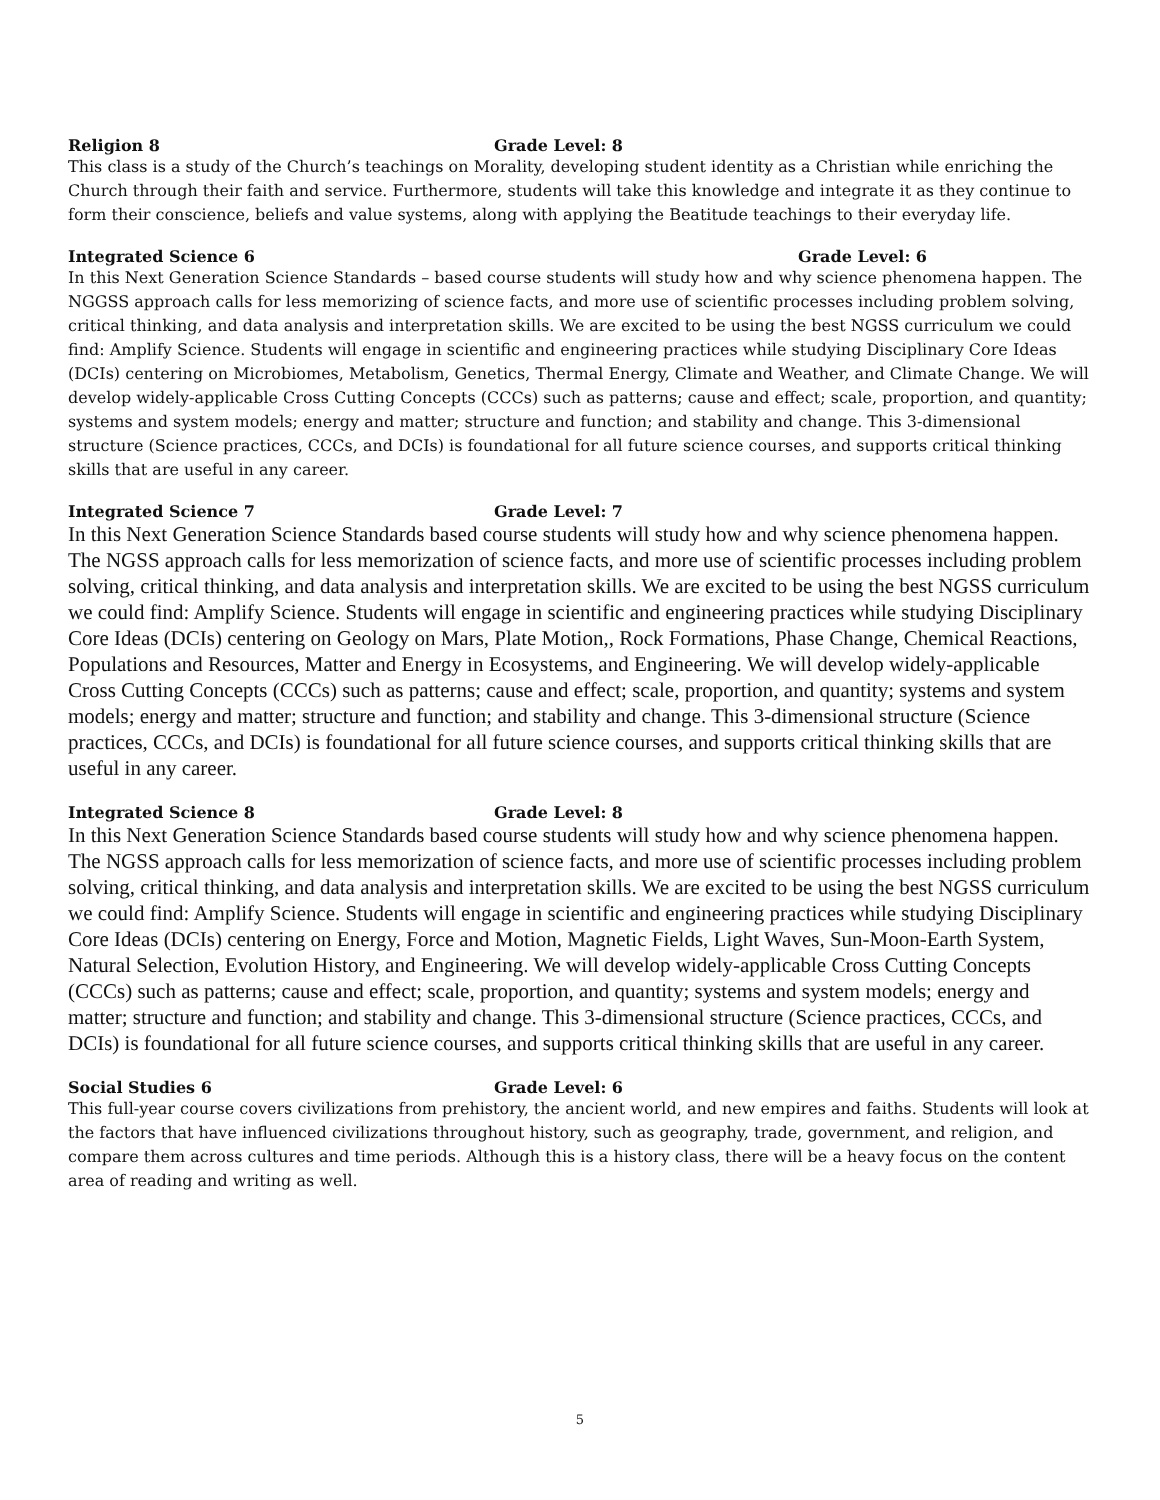Religion 8 Grade Level: 8
This class is a study of the Church’s teachings on Morality, developing student identity as a Christian while enriching the Church through their faith and service. Furthermore, students will take this knowledge and integrate it as they continue to form their conscience, beliefs and value systems, along with applying the Beatitude teachings to their everyday life.
Integrated Science 6 Grade Level: 6
In this Next Generation Science Standards – based course students will study how and why science phenomena happen. The NGGSS approach calls for less memorizing of science facts, and more use of scientific processes including problem solving, critical thinking, and data analysis and interpretation skills. We are excited to be using the best NGSS curriculum we could find: Amplify Science. Students will engage in scientific and engineering practices while studying Disciplinary Core Ideas (DCIs) centering on Microbiomes, Metabolism, Genetics, Thermal Energy, Climate and Weather, and Climate Change. We will develop widely-applicable Cross Cutting Concepts (CCCs) such as patterns; cause and effect; scale, proportion, and quantity; systems and system models; energy and matter; structure and function; and stability and change. This 3-dimensional structure (Science practices, CCCs, and DCIs) is foundational for all future science courses, and supports critical thinking skills that are useful in any career.
Integrated Science 7 Grade Level: 7
In this Next Generation Science Standards based course students will study how and why science phenomena happen. The NGSS approach calls for less memorization of science facts, and more use of scientific processes including problem solving, critical thinking, and data analysis and interpretation skills. We are excited to be using the best NGSS curriculum we could find: Amplify Science. Students will engage in scientific and engineering practices while studying Disciplinary Core Ideas (DCIs) centering on Geology on Mars, Plate Motion,, Rock Formations, Phase Change, Chemical Reactions, Populations and Resources, Matter and Energy in Ecosystems, and Engineering. We will develop widely-applicable Cross Cutting Concepts (CCCs) such as patterns; cause and effect; scale, proportion, and quantity; systems and system models; energy and matter; structure and function; and stability and change. This 3-dimensional structure (Science practices, CCCs, and DCIs) is foundational for all future science courses, and supports critical thinking skills that are useful in any career.
Integrated Science 8 Grade Level: 8
In this Next Generation Science Standards based course students will study how and why science phenomena happen. The NGSS approach calls for less memorization of science facts, and more use of scientific processes including problem solving, critical thinking, and data analysis and interpretation skills. We are excited to be using the best NGSS curriculum we could find: Amplify Science. Students will engage in scientific and engineering practices while studying Disciplinary Core Ideas (DCIs) centering on Energy, Force and Motion, Magnetic Fields, Light Waves, Sun-Moon-Earth System, Natural Selection, Evolution History, and Engineering. We will develop widely-applicable Cross Cutting Concepts (CCCs) such as patterns; cause and effect; scale, proportion, and quantity; systems and system models; energy and matter; structure and function; and stability and change. This 3-dimensional structure (Science practices, CCCs, and DCIs) is foundational for all future science courses, and supports critical thinking skills that are useful in any career.
Social Studies 6 Grade Level: 6
This full-year course covers civilizations from prehistory, the ancient world, and new empires and faiths. Students will look at the factors that have influenced civilizations throughout history, such as geography, trade, government, and religion, and compare them across cultures and time periods. Although this is a history class, there will be a heavy focus on the content area of reading and writing as well.
5